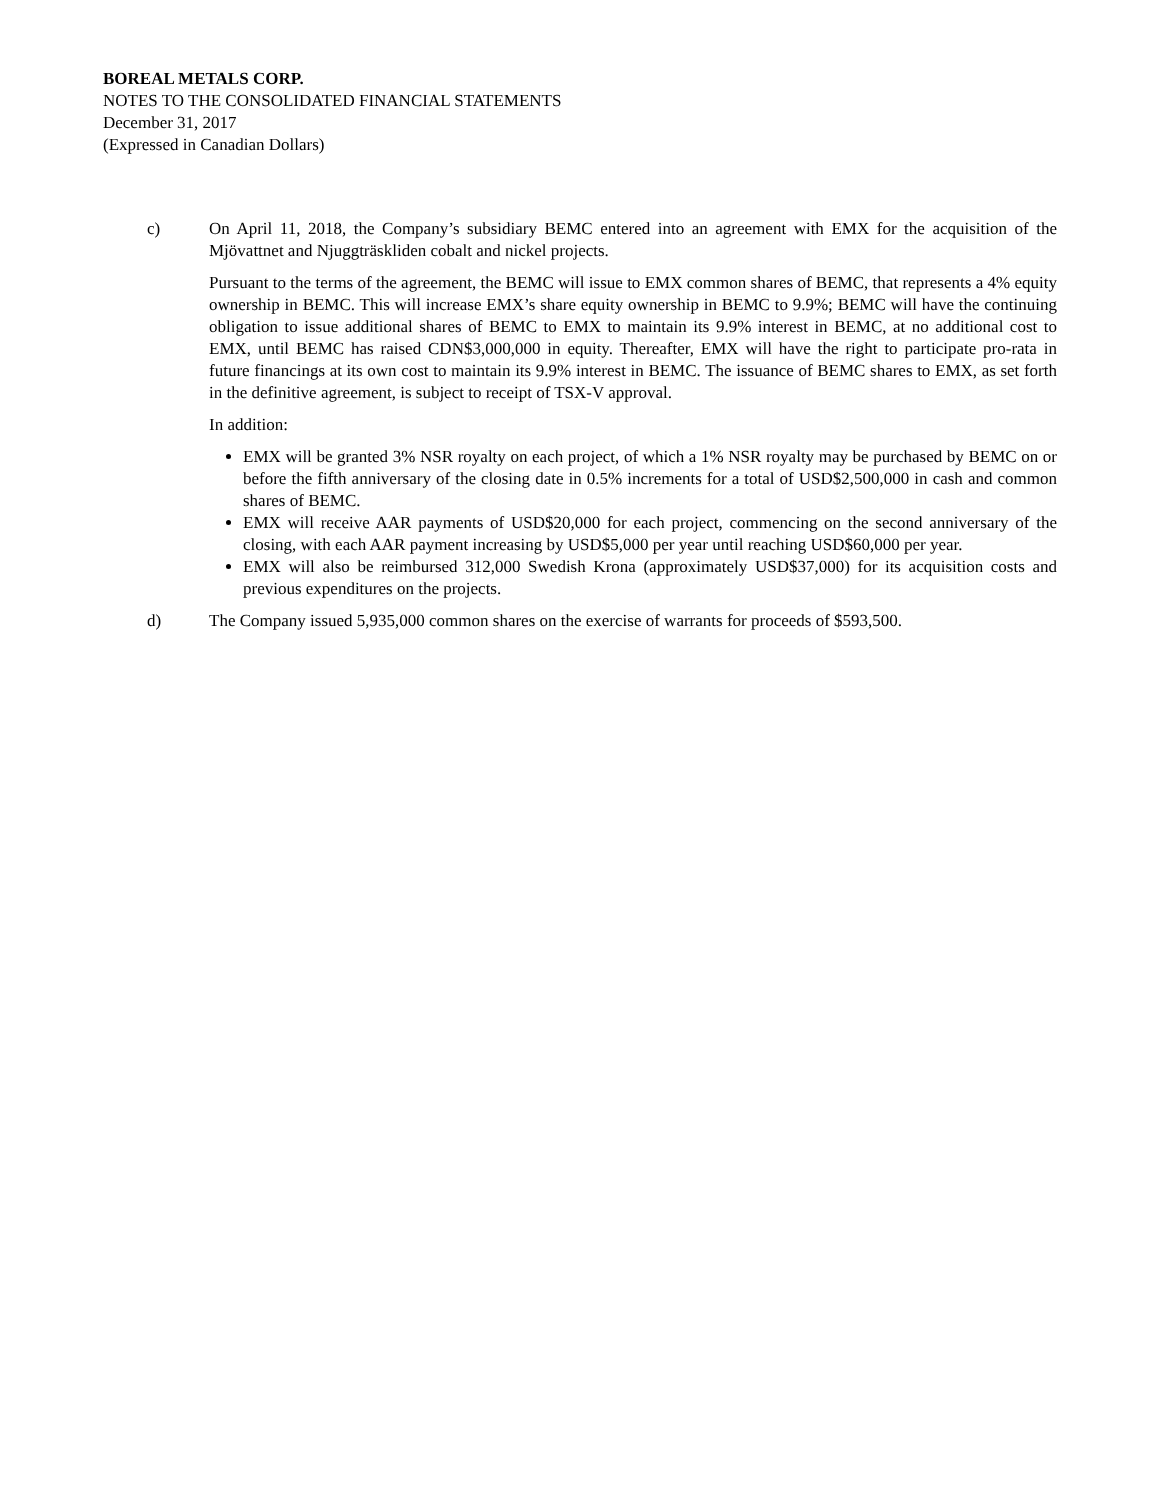BOREAL METALS CORP.
NOTES TO THE CONSOLIDATED FINANCIAL STATEMENTS
December 31, 2017
(Expressed in Canadian Dollars)
c) On April 11, 2018, the Company’s subsidiary BEMC entered into an agreement with EMX for the acquisition of the Mjövattnet and Njuggträskliden cobalt and nickel projects.
Pursuant to the terms of the agreement, the BEMC will issue to EMX common shares of BEMC, that represents a 4% equity ownership in BEMC. This will increase EMX’s share equity ownership in BEMC to 9.9%; BEMC will have the continuing obligation to issue additional shares of BEMC to EMX to maintain its 9.9% interest in BEMC, at no additional cost to EMX, until BEMC has raised CDN$3,000,000 in equity. Thereafter, EMX will have the right to participate pro-rata in future financings at its own cost to maintain its 9.9% interest in BEMC. The issuance of BEMC shares to EMX, as set forth in the definitive agreement, is subject to receipt of TSX-V approval.
In addition:
EMX will be granted 3% NSR royalty on each project, of which a 1% NSR royalty may be purchased by BEMC on or before the fifth anniversary of the closing date in 0.5% increments for a total of USD$2,500,000 in cash and common shares of BEMC.
EMX will receive AAR payments of USD$20,000 for each project, commencing on the second anniversary of the closing, with each AAR payment increasing by USD$5,000 per year until reaching USD$60,000 per year.
EMX will also be reimbursed 312,000 Swedish Krona (approximately USD$37,000) for its acquisition costs and previous expenditures on the projects.
d) The Company issued 5,935,000 common shares on the exercise of warrants for proceeds of $593,500.